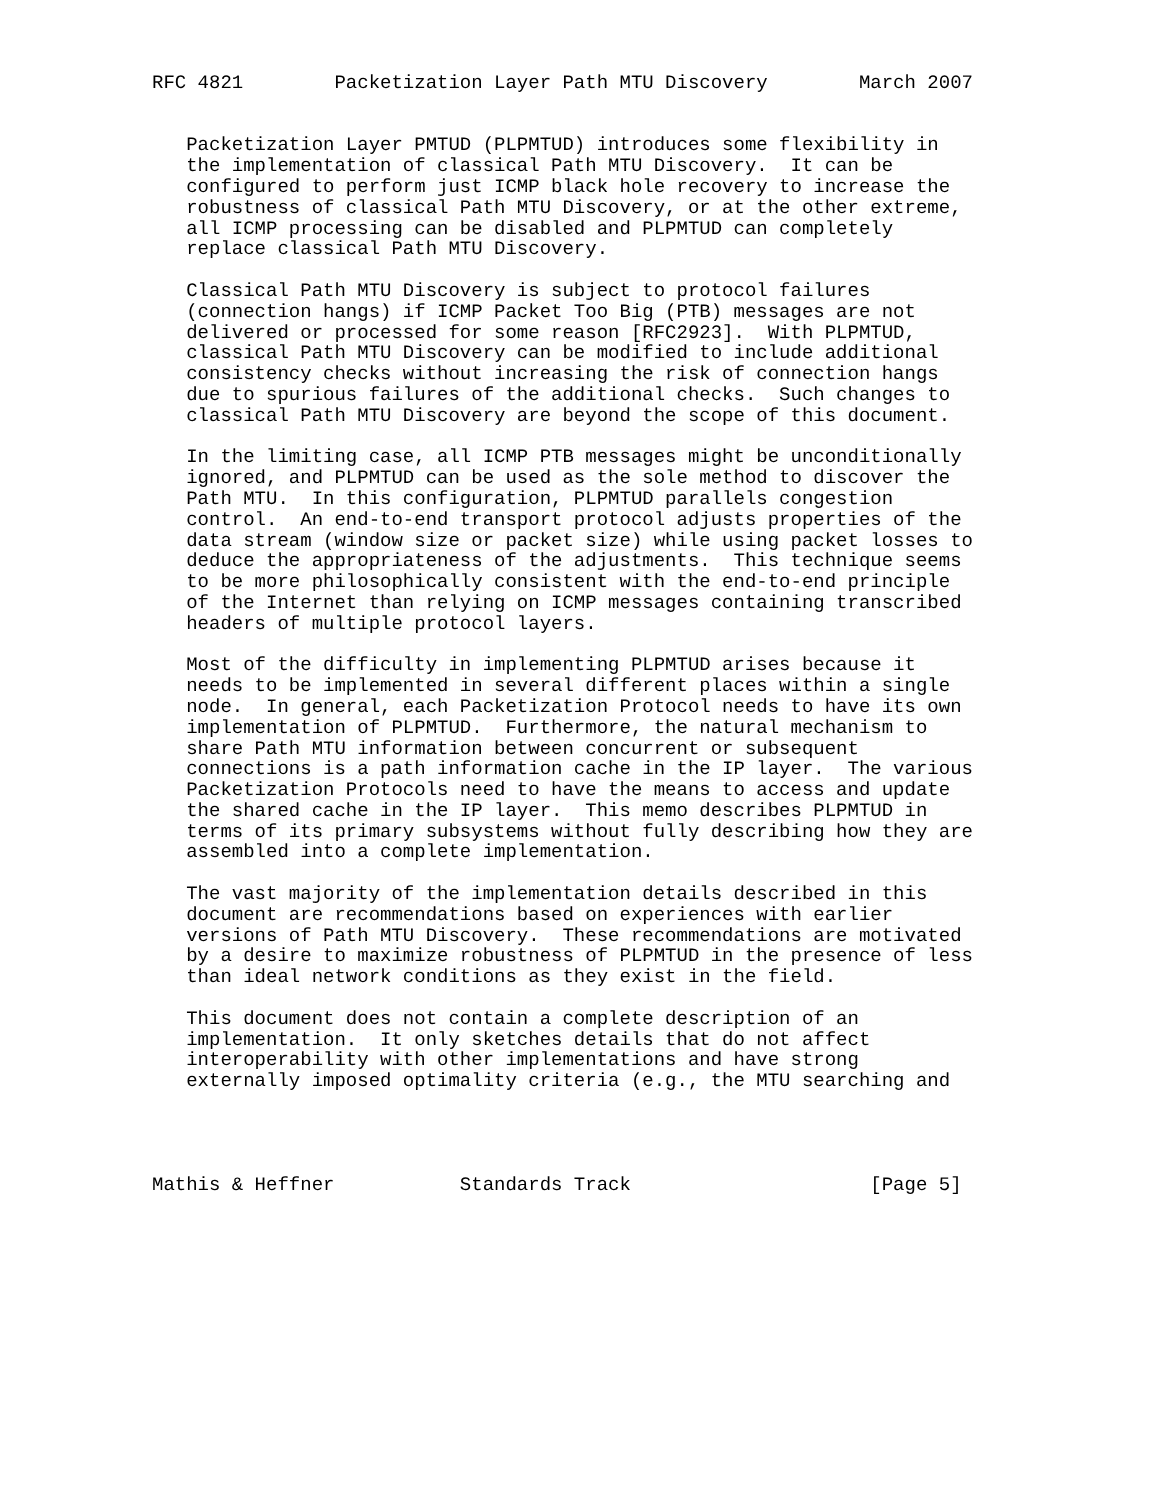RFC 4821        Packetization Layer Path MTU Discovery        March 2007


   Packetization Layer PMTUD (PLPMTUD) introduces some flexibility in
   the implementation of classical Path MTU Discovery.  It can be
   configured to perform just ICMP black hole recovery to increase the
   robustness of classical Path MTU Discovery, or at the other extreme,
   all ICMP processing can be disabled and PLPMTUD can completely
   replace classical Path MTU Discovery.

   Classical Path MTU Discovery is subject to protocol failures
   (connection hangs) if ICMP Packet Too Big (PTB) messages are not
   delivered or processed for some reason [RFC2923].  With PLPMTUD,
   classical Path MTU Discovery can be modified to include additional
   consistency checks without increasing the risk of connection hangs
   due to spurious failures of the additional checks.  Such changes to
   classical Path MTU Discovery are beyond the scope of this document.

   In the limiting case, all ICMP PTB messages might be unconditionally
   ignored, and PLPMTUD can be used as the sole method to discover the
   Path MTU.  In this configuration, PLPMTUD parallels congestion
   control.  An end-to-end transport protocol adjusts properties of the
   data stream (window size or packet size) while using packet losses to
   deduce the appropriateness of the adjustments.  This technique seems
   to be more philosophically consistent with the end-to-end principle
   of the Internet than relying on ICMP messages containing transcribed
   headers of multiple protocol layers.

   Most of the difficulty in implementing PLPMTUD arises because it
   needs to be implemented in several different places within a single
   node.  In general, each Packetization Protocol needs to have its own
   implementation of PLPMTUD.  Furthermore, the natural mechanism to
   share Path MTU information between concurrent or subsequent
   connections is a path information cache in the IP layer.  The various
   Packetization Protocols need to have the means to access and update
   the shared cache in the IP layer.  This memo describes PLPMTUD in
   terms of its primary subsystems without fully describing how they are
   assembled into a complete implementation.

   The vast majority of the implementation details described in this
   document are recommendations based on experiences with earlier
   versions of Path MTU Discovery.  These recommendations are motivated
   by a desire to maximize robustness of PLPMTUD in the presence of less
   than ideal network conditions as they exist in the field.

   This document does not contain a complete description of an
   implementation.  It only sketches details that do not affect
   interoperability with other implementations and have strong
   externally imposed optimality criteria (e.g., the MTU searching and




Mathis & Heffner           Standards Track                     [Page 5]